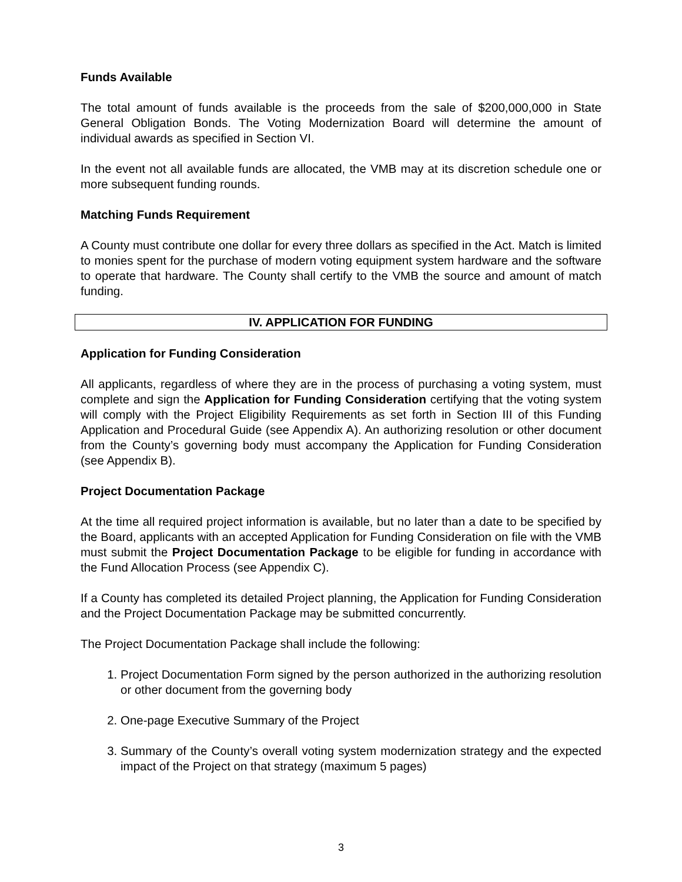Funds Available
The total amount of funds available is the proceeds from the sale of $200,000,000 in State General Obligation Bonds. The Voting Modernization Board will determine the amount of individual awards as specified in Section VI.
In the event not all available funds are allocated, the VMB may at its discretion schedule one or more subsequent funding rounds.
Matching Funds Requirement
A County must contribute one dollar for every three dollars as specified in the Act. Match is limited to monies spent for the purchase of modern voting equipment system hardware and the software to operate that hardware. The County shall certify to the VMB the source and amount of match funding.
IV. APPLICATION FOR FUNDING
Application for Funding Consideration
All applicants, regardless of where they are in the process of purchasing a voting system, must complete and sign the Application for Funding Consideration certifying that the voting system will comply with the Project Eligibility Requirements as set forth in Section III of this Funding Application and Procedural Guide (see Appendix A). An authorizing resolution or other document from the County’s governing body must accompany the Application for Funding Consideration (see Appendix B).
Project Documentation Package
At the time all required project information is available, but no later than a date to be specified by the Board, applicants with an accepted Application for Funding Consideration on file with the VMB must submit the Project Documentation Package to be eligible for funding in accordance with the Fund Allocation Process (see Appendix C).
If a County has completed its detailed Project planning, the Application for Funding Consideration and the Project Documentation Package may be submitted concurrently.
The Project Documentation Package shall include the following:
1. Project Documentation Form signed by the person authorized in the authorizing resolution or other document from the governing body
2. One-page Executive Summary of the Project
3. Summary of the County’s overall voting system modernization strategy and the expected impact of the Project on that strategy (maximum 5 pages)
3